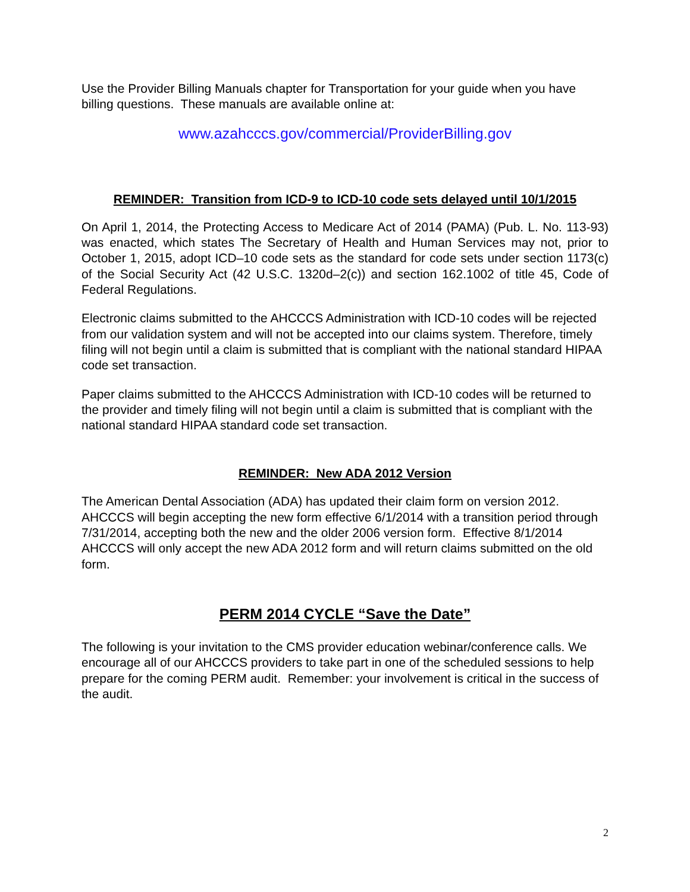Use the Provider Billing Manuals chapter for Transportation for your guide when you have billing questions. These manuals are available online at:
www.azahcccs.gov/commercial/ProviderBilling.gov
REMINDER: Transition from ICD-9 to ICD-10 code sets delayed until 10/1/2015
On April 1, 2014, the Protecting Access to Medicare Act of 2014 (PAMA) (Pub. L. No. 113-93) was enacted, which states The Secretary of Health and Human Services may not, prior to October 1, 2015, adopt ICD–10 code sets as the standard for code sets under section 1173(c) of the Social Security Act (42 U.S.C. 1320d–2(c)) and section 162.1002 of title 45, Code of Federal Regulations.
Electronic claims submitted to the AHCCCS Administration with ICD-10 codes will be rejected from our validation system and will not be accepted into our claims system. Therefore, timely filing will not begin until a claim is submitted that is compliant with the national standard HIPAA code set transaction.
Paper claims submitted to the AHCCCS Administration with ICD-10 codes will be returned to the provider and timely filing will not begin until a claim is submitted that is compliant with the national standard HIPAA standard code set transaction.
REMINDER: New ADA 2012 Version
The American Dental Association (ADA) has updated their claim form on version 2012. AHCCCS will begin accepting the new form effective 6/1/2014 with a transition period through 7/31/2014, accepting both the new and the older 2006 version form. Effective 8/1/2014 AHCCCS will only accept the new ADA 2012 form and will return claims submitted on the old form.
PERM 2014 CYCLE “Save the Date”
The following is your invitation to the CMS provider education webinar/conference calls. We encourage all of our AHCCCS providers to take part in one of the scheduled sessions to help prepare for the coming PERM audit. Remember: your involvement is critical in the success of the audit.
2